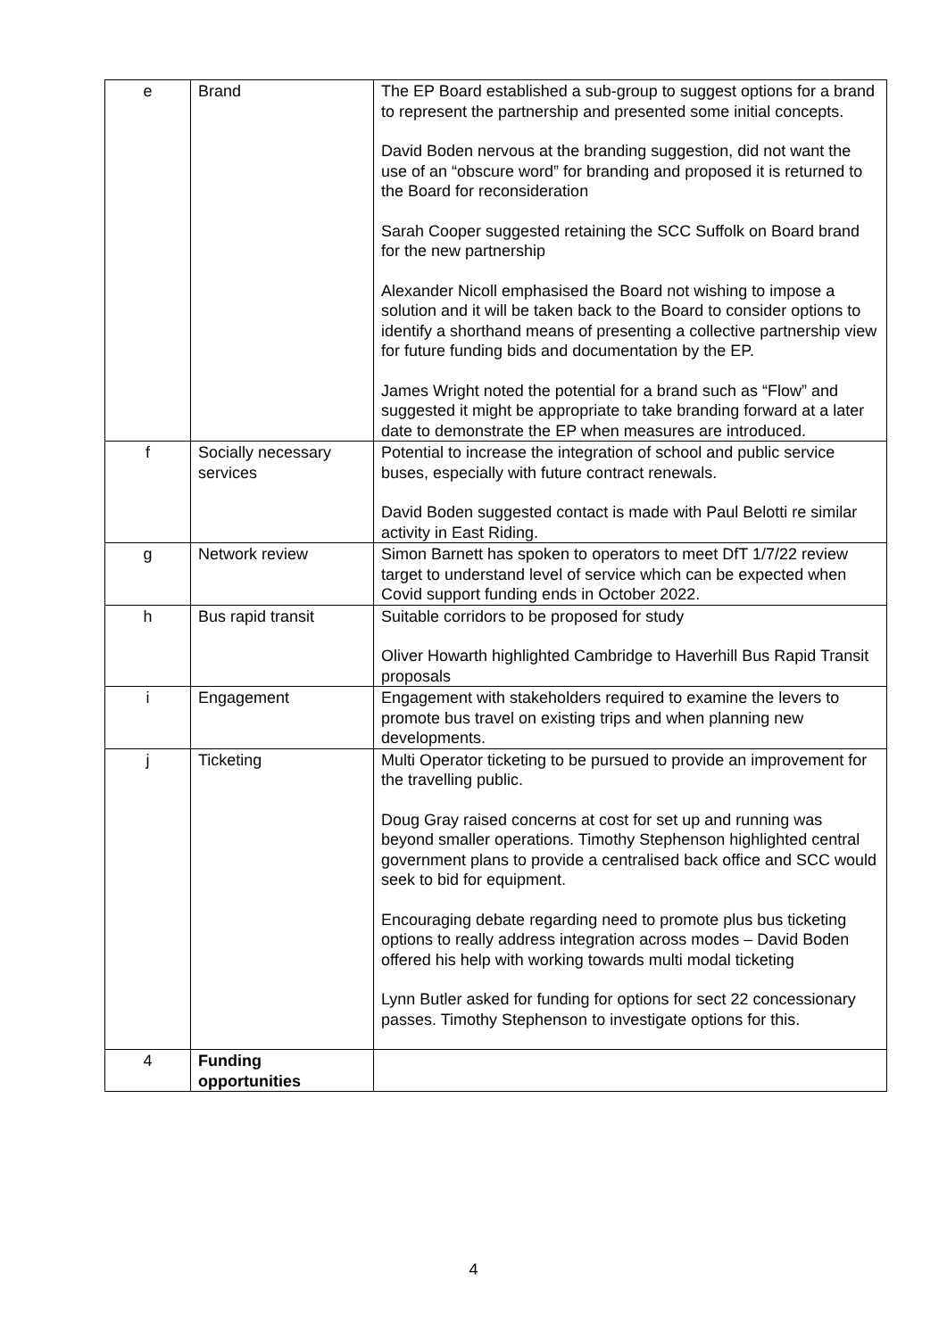| e | Brand | The EP Board established a sub-group to suggest options for a brand to represent the partnership and presented some initial concepts. David Boden nervous at the branding suggestion, did not want the use of an “obscure word” for branding and proposed it is returned to the Board for reconsideration Sarah Cooper suggested retaining the SCC Suffolk on Board brand for the new partnership Alexander Nicoll emphasised the Board not wishing to impose a solution and it will be taken back to the Board to consider options to identify a shorthand means of presenting a collective partnership view for future funding bids and documentation by the EP. James Wright noted the potential for a brand such as “Flow” and suggested it might be appropriate to take branding forward at a later date to demonstrate the EP when measures are introduced. |
| f | Socially necessary services | Potential to increase the integration of school and public service buses, especially with future contract renewals. David Boden suggested contact is made with Paul Belotti re similar activity in East Riding. |
| g | Network review | Simon Barnett has spoken to operators to meet DfT 1/7/22 review target to understand level of service which can be expected when Covid support funding ends in October 2022. |
| h | Bus rapid transit | Suitable corridors to be proposed for study Oliver Howarth highlighted Cambridge to Haverhill Bus Rapid Transit proposals |
| i | Engagement | Engagement with stakeholders required to examine the levers to promote bus travel on existing trips and when planning new developments. |
| j | Ticketing | Multi Operator ticketing to be pursued to provide an improvement for the travelling public. Doug Gray raised concerns at cost for set up and running was beyond smaller operations. Timothy Stephenson highlighted central government plans to provide a centralised back office and SCC would seek to bid for equipment. Encouraging debate regarding need to promote plus bus ticketing options to really address integration across modes – David Boden offered his help with working towards multi modal ticketing Lynn Butler asked for funding for options for sect 22 concessionary passes. Timothy Stephenson to investigate options for this. |
| 4 | Funding opportunities | |
4